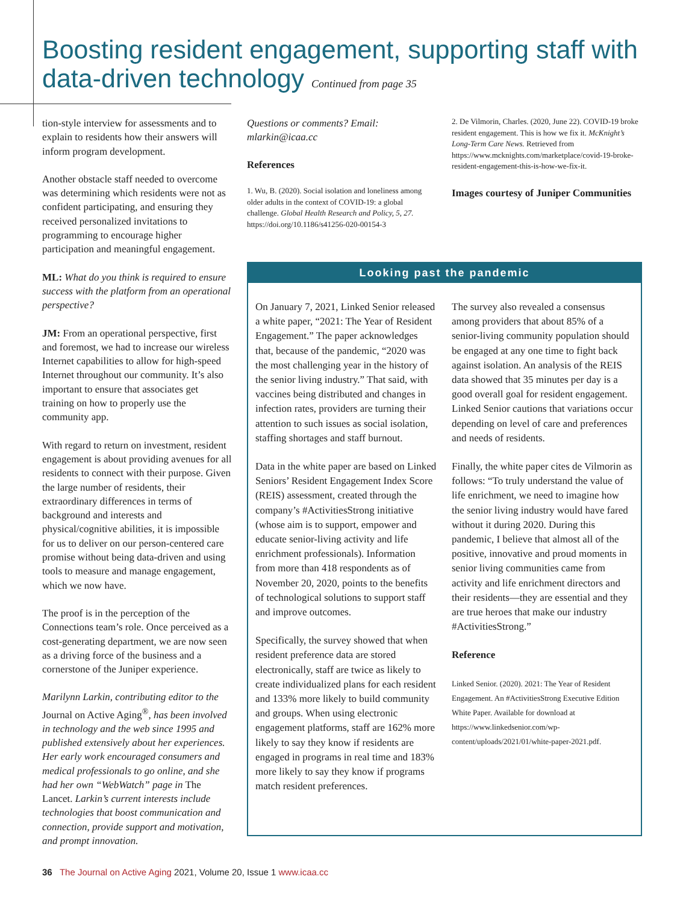Boosting resident engagement, supporting staff with data-driven technology Continued from page 35
tion-style interview for assessments and to explain to residents how their answers will inform program development.
Another obstacle staff needed to overcome was determining which residents were not as confident participating, and ensuring they received personalized invitations to programming to encourage higher participation and meaningful engagement.
ML: What do you think is required to ensure success with the platform from an operational perspective?
JM: From an operational perspective, first and foremost, we had to increase our wireless Internet capabilities to allow for high-speed Internet throughout our community. It’s also important to ensure that associates get training on how to properly use the community app.
With regard to return on investment, resident engagement is about providing avenues for all residents to connect with their purpose. Given the large number of residents, their extraordinary differences in terms of background and interests and physical/cognitive abilities, it is impossible for us to deliver on our person-centered care promise without being data-driven and using tools to measure and manage engagement, which we now have.
The proof is in the perception of the Connections team’s role. Once perceived as a cost-generating department, we are now seen as a driving force of the business and a cornerstone of the Juniper experience.
Marilynn Larkin, contributing editor to the Journal on Active Aging<sup>®</sup>, has been involved in technology and the web since 1995 and published extensively about her experiences. Her early work encouraged consumers and medical professionals to go online, and she had her own “WebWatch” page in The Lancet. Larkin’s current interests include technologies that boost communication and connection, provide support and motivation, and prompt innovation.
Questions or comments? Email: mlarkin@icaa.cc
References
1. Wu, B. (2020). Social isolation and loneliness among older adults in the context of COVID-19: a global challenge. Global Health Research and Policy, 5, 27. https://doi.org/10.1186/s41256-020-00154-3
2. De Vilmorin, Charles. (2020, June 22). COVID-19 broke resident engagement. This is how we fix it. McKnight’s Long-Term Care News. Retrieved from https://www.mcknights.com/marketplace/covid-19-broke-resident-engagement-this-is-how-we-fix-it.
Images courtesy of Juniper Communities
Looking past the pandemic
On January 7, 2021, Linked Senior released a white paper, “2021: The Year of Resident Engagement.” The paper acknowledges that, because of the pandemic, “2020 was the most challenging year in the history of the senior living industry.” That said, with vaccines being distributed and changes in infection rates, providers are turning their attention to such issues as social isolation, staffing shortages and staff burnout.
Data in the white paper are based on Linked Seniors’ Resident Engagement Index Score (REIS) assessment, created through the company’s #ActivitiesStrong initiative (whose aim is to support, empower and educate senior-living activity and life enrichment professionals). Information from more than 418 respondents as of November 20, 2020, points to the benefits of technological solutions to support staff and improve outcomes.
Specifically, the survey showed that when resident preference data are stored electronically, staff are twice as likely to create individualized plans for each resident and 133% more likely to build community and groups. When using electronic engagement platforms, staff are 162% more likely to say they know if residents are engaged in programs in real time and 183% more likely to say they know if programs match resident preferences.
The survey also revealed a consensus among providers that about 85% of a senior-living community population should be engaged at any one time to fight back against isolation. An analysis of the REIS data showed that 35 minutes per day is a good overall goal for resident engagement. Linked Senior cautions that variations occur depending on level of care and preferences and needs of residents.
Finally, the white paper cites de Vilmorin as follows: “To truly understand the value of life enrichment, we need to imagine how the senior living industry would have fared without it during 2020. During this pandemic, I believe that almost all of the positive, innovative and proud moments in senior living communities came from activity and life enrichment directors and their residents—they are essential and they are true heroes that make our industry #ActivitiesStrong.”
Reference
Linked Senior. (2020). 2021: The Year of Resident Engagement. An #ActivitiesStrong Executive Edition White Paper. Available for download at https://www.linkedsenior.com/wp-content/uploads/2021/01/white-paper-2021.pdf.
36 The Journal on Active Aging 2021, Volume 20, Issue 1 www.icaa.cc